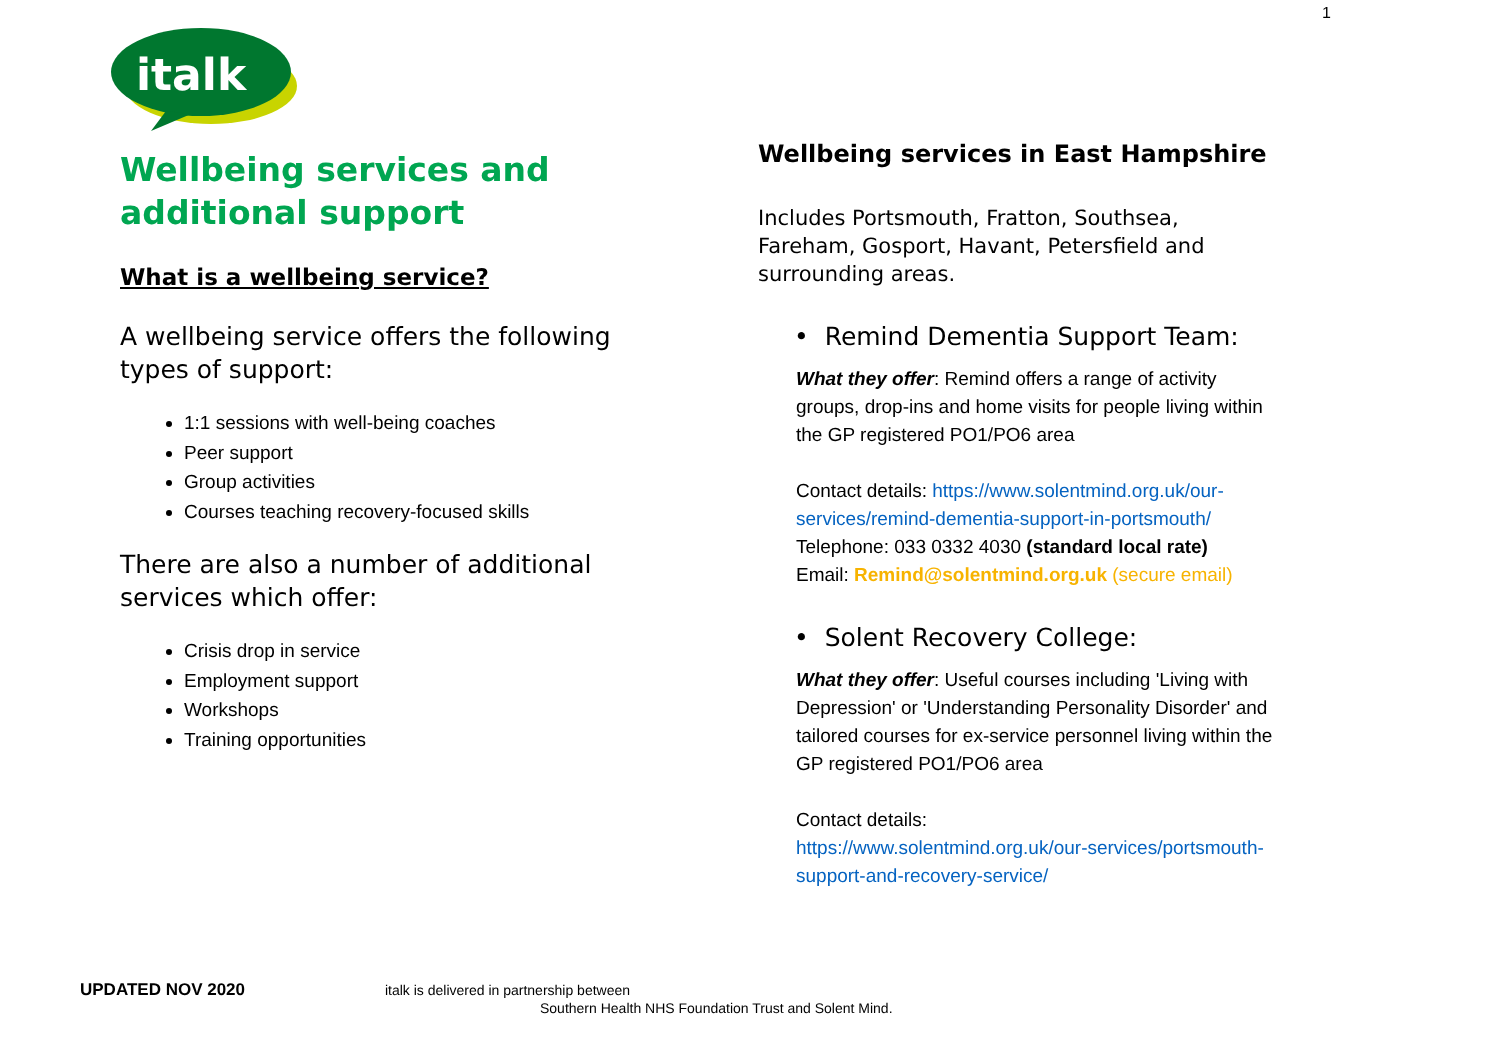1
italk
Wellbeing services and additional support
What is a wellbeing service?
A wellbeing service offers the following types of support:
1:1 sessions with well-being coaches
Peer support
Group activities
Courses teaching recovery-focused skills
There are also a number of additional services which offer:
Crisis drop in service
Employment support
Workshops
Training opportunities
Wellbeing services in East Hampshire
Includes Portsmouth, Fratton, Southsea, Fareham, Gosport, Havant, Petersfield and surrounding areas.
• Remind Dementia Support Team:
What they offer: Remind offers a range of activity groups, drop-ins and home visits for people living within the GP registered PO1/PO6 area
Contact details: https://www.solentmind.org.uk/our-services/remind-dementia-support-in-portsmouth/
Telephone: 033 0332 4030 (standard local rate)
Email: Remind@solentmind.org.uk (secure email)
• Solent Recovery College:
What they offer: Useful courses including 'Living with Depression' or 'Understanding Personality Disorder' and tailored courses for ex-service personnel living within the GP registered PO1/PO6 area
Contact details:
https://www.solentmind.org.uk/our-services/portsmouth-support-and-recovery-service/
UPDATED NOV 2020 italk is delivered in partnership between
Southern Health NHS Foundation Trust and Solent Mind.